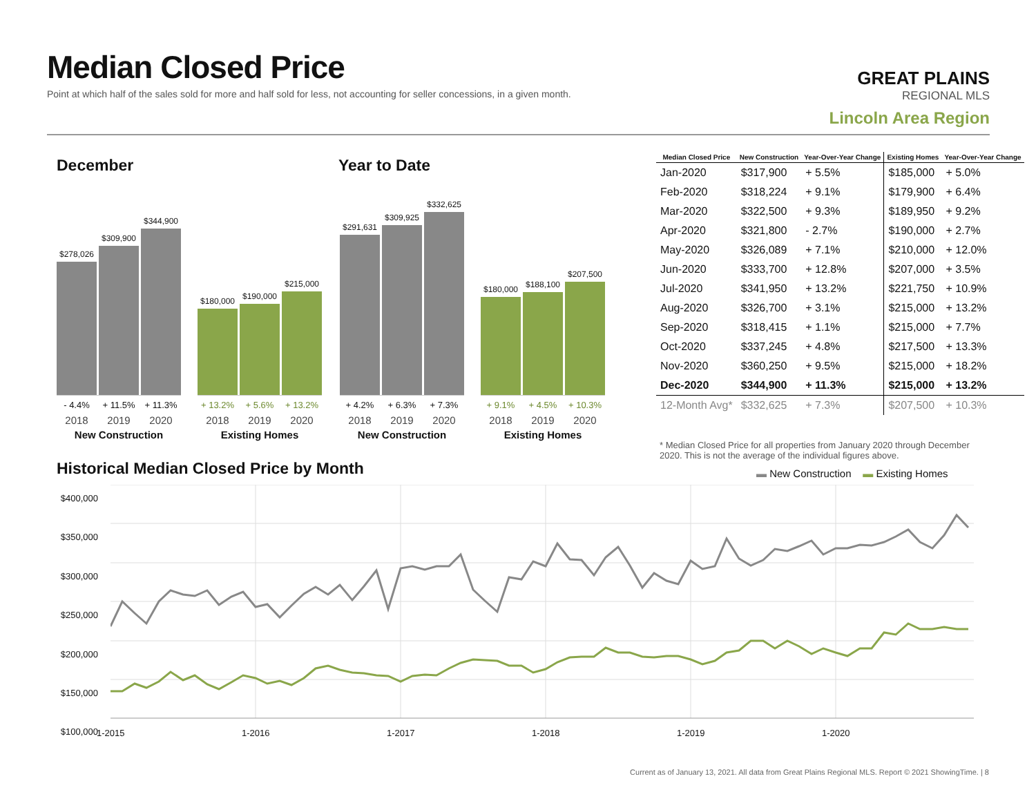Median Closed Price
Point at which half of the sales sold for more and half sold for less, not accounting for seller concessions, in a given month.
GREAT PLAINS
REGIONAL MLS
Lincoln Area Region
December Year to Date
$278,026
$309,900
$344,900
- 4.4% + 11.5% + 11.3%
2018 2019 2020
New Construction
$180,000
$190,000
$215,000
+ 13.2% + 5.6% + 13.2%
2018 2019 2020
Existing Homes
$291,631
$309,925
$332,625
+ 4.2% + 6.3% + 7.3%
2018 2019 2020
New Construction
$180,000
$188,100
$207,500
+ 9.1% + 4.5% + 10.3%
2018 2019 2020
Existing Homes
| Median Closed Price | New Construction | Year-Over-Year Change | Existing Homes | Year-Over-Year Change |
| --- | --- | --- | --- | --- |
| Jan-2020 | $317,900 | + 5.5% | $185,000 | + 5.0% |
| Feb-2020 | $318,224 | + 9.1% | $179,900 | + 6.4% |
| Mar-2020 | $322,500 | + 9.3% | $189,950 | + 9.2% |
| Apr-2020 | $321,800 | - 2.7% | $190,000 | + 2.7% |
| May-2020 | $326,089 | + 7.1% | $210,000 | + 12.0% |
| Jun-2020 | $333,700 | + 12.8% | $207,000 | + 3.5% |
| Jul-2020 | $341,950 | + 13.2% | $221,750 | + 10.9% |
| Aug-2020 | $326,700 | + 3.1% | $215,000 | + 13.2% |
| Sep-2020 | $318,415 | + 1.1% | $215,000 | + 7.7% |
| Oct-2020 | $337,245 | + 4.8% | $217,500 | + 13.3% |
| Nov-2020 | $360,250 | + 9.5% | $215,000 | + 18.2% |
| Dec-2020 | $344,900 | + 11.3% | $215,000 | + 13.2% |
| 12-Month Avg* | $332,625 | + 7.3% | $207,500 | + 10.3% |
* Median Closed Price for all properties from January 2020 through December 2020. This is not the average of the individual figures above.
Historical Median Closed Price by Month
▬ New Construction ▬ Existing Homes
$400,000
$350,000
$300,000
$250,000
$200,000
$150,000
$100,000
1-2015 1-2016 1-2017 1-2018 1-2019 1-2020
Current as of January 13, 2021. All data from Great Plains Regional MLS. Report © 2021 ShowingTime. | 8